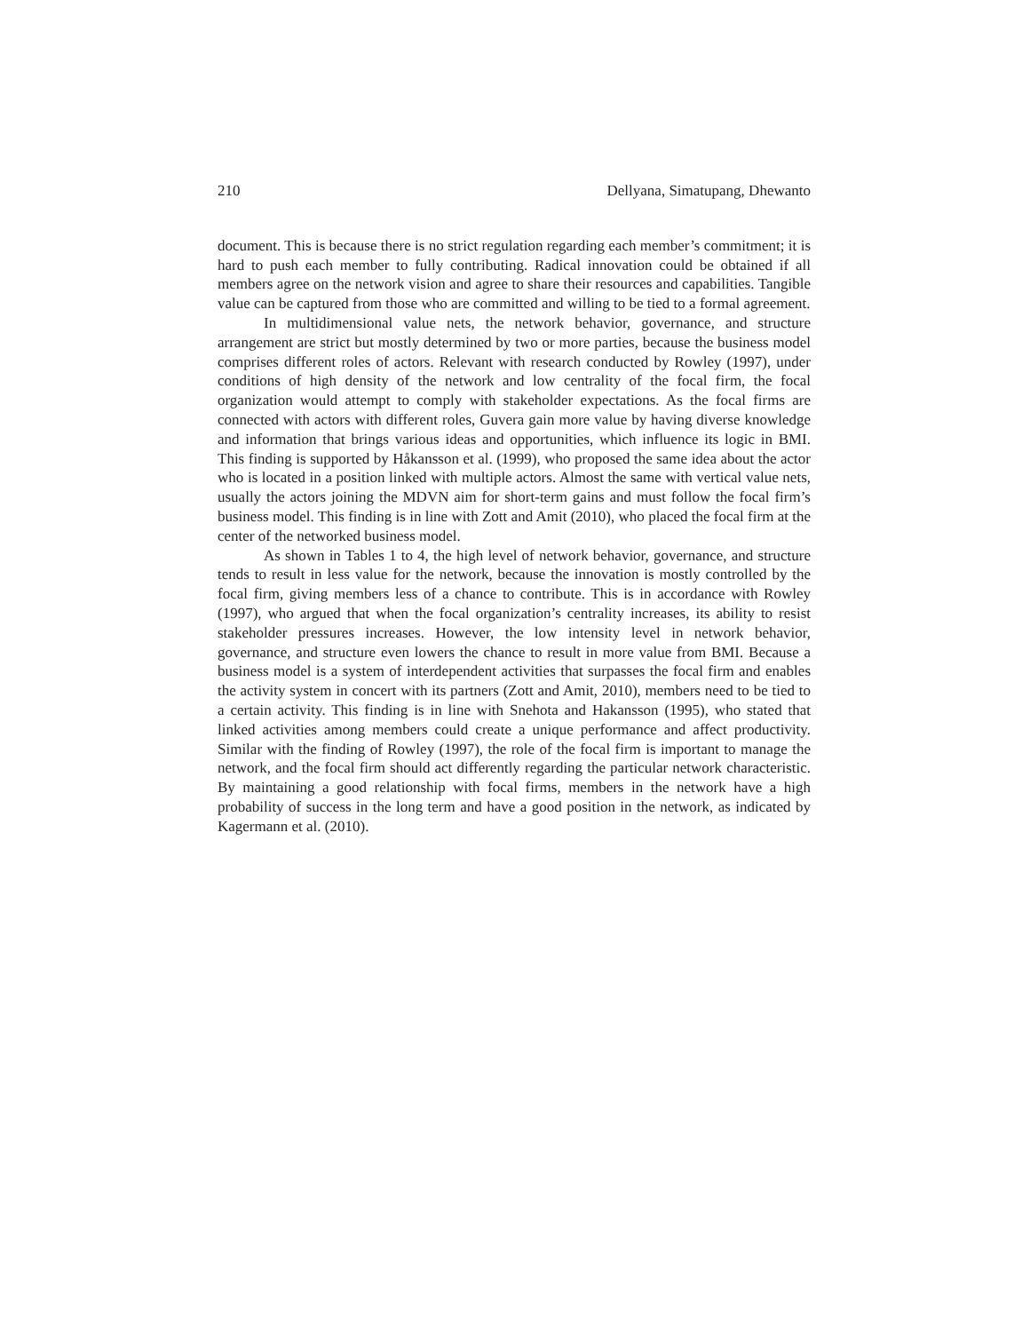210 Dellyana, Simatupang, Dhewanto
document. This is because there is no strict regulation regarding each member’s commitment; it is hard to push each member to fully contributing. Radical innovation could be obtained if all members agree on the network vision and agree to share their resources and capabilities. Tangible value can be captured from those who are committed and willing to be tied to a formal agreement.
In multidimensional value nets, the network behavior, governance, and structure arrangement are strict but mostly determined by two or more parties, because the business model comprises different roles of actors. Relevant with research conducted by Rowley (1997), under conditions of high density of the network and low centrality of the focal firm, the focal organization would attempt to comply with stakeholder expectations. As the focal firms are connected with actors with different roles, Guvera gain more value by having diverse knowledge and information that brings various ideas and opportunities, which influence its logic in BMI. This finding is supported by Håkansson et al. (1999), who proposed the same idea about the actor who is located in a position linked with multiple actors. Almost the same with vertical value nets, usually the actors joining the MDVN aim for short-term gains and must follow the focal firm’s business model. This finding is in line with Zott and Amit (2010), who placed the focal firm at the center of the networked business model.
As shown in Tables 1 to 4, the high level of network behavior, governance, and structure tends to result in less value for the network, because the innovation is mostly controlled by the focal firm, giving members less of a chance to contribute. This is in accordance with Rowley (1997), who argued that when the focal organization’s centrality increases, its ability to resist stakeholder pressures increases. However, the low intensity level in network behavior, governance, and structure even lowers the chance to result in more value from BMI. Because a business model is a system of interdependent activities that surpasses the focal firm and enables the activity system in concert with its partners (Zott and Amit, 2010), members need to be tied to a certain activity. This finding is in line with Snehota and Hakansson (1995), who stated that linked activities among members could create a unique performance and affect productivity. Similar with the finding of Rowley (1997), the role of the focal firm is important to manage the network, and the focal firm should act differently regarding the particular network characteristic. By maintaining a good relationship with focal firms, members in the network have a high probability of success in the long term and have a good position in the network, as indicated by Kagermann et al. (2010).